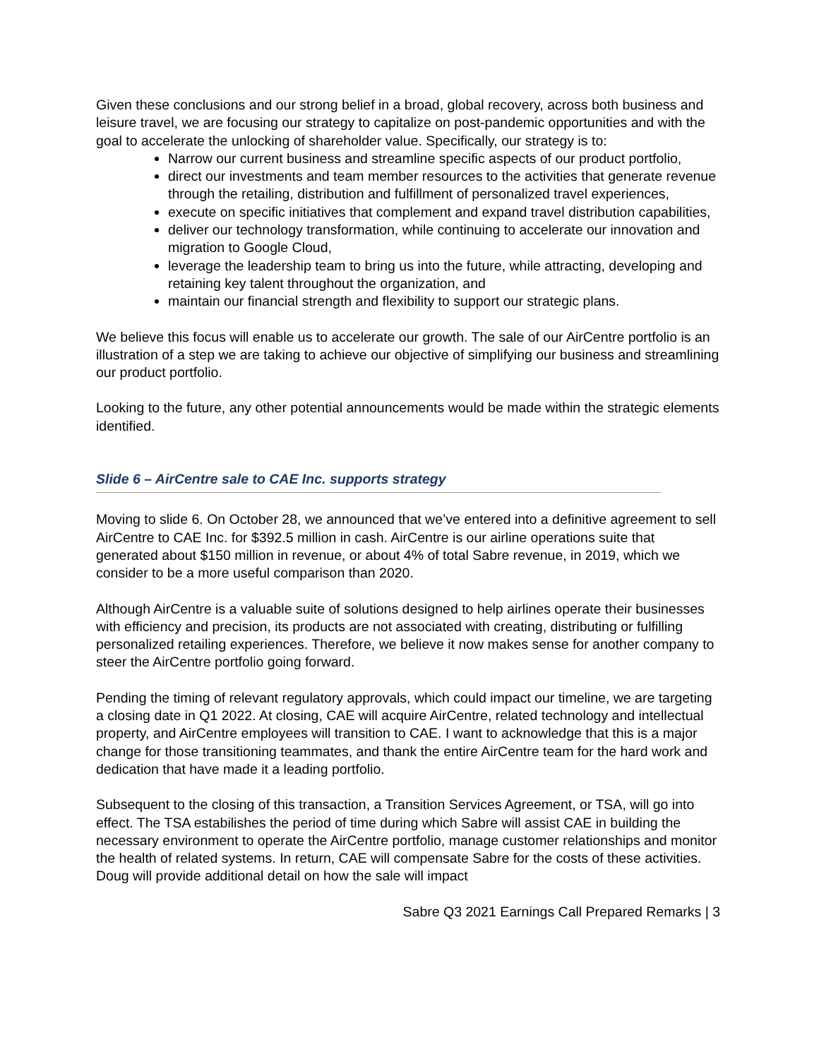Given these conclusions and our strong belief in a broad, global recovery, across both business and leisure travel, we are focusing our strategy to capitalize on post-pandemic opportunities and with the goal to accelerate the unlocking of shareholder value. Specifically, our strategy is to:
Narrow our current business and streamline specific aspects of our product portfolio,
direct our investments and team member resources to the activities that generate revenue through the retailing, distribution and fulfillment of personalized travel experiences,
execute on specific initiatives that complement and expand travel distribution capabilities,
deliver our technology transformation, while continuing to accelerate our innovation and migration to Google Cloud,
leverage the leadership team to bring us into the future, while attracting, developing and retaining key talent throughout the organization, and
maintain our financial strength and flexibility to support our strategic plans.
We believe this focus will enable us to accelerate our growth. The sale of our AirCentre portfolio is an illustration of a step we are taking to achieve our objective of simplifying our business and streamlining our product portfolio.
Looking to the future, any other potential announcements would be made within the strategic elements identified.
Slide 6 – AirCentre sale to CAE Inc. supports strategy
Moving to slide 6. On October 28, we announced that we’ve entered into a definitive agreement to sell AirCentre to CAE Inc. for $392.5 million in cash. AirCentre is our airline operations suite that generated about $150 million in revenue, or about 4% of total Sabre revenue, in 2019, which we consider to be a more useful comparison than 2020.
Although AirCentre is a valuable suite of solutions designed to help airlines operate their businesses with efficiency and precision, its products are not associated with creating, distributing or fulfilling personalized retailing experiences. Therefore, we believe it now makes sense for another company to steer the AirCentre portfolio going forward.
Pending the timing of relevant regulatory approvals, which could impact our timeline, we are targeting a closing date in Q1 2022. At closing, CAE will acquire AirCentre, related technology and intellectual property, and AirCentre employees will transition to CAE. I want to acknowledge that this is a major change for those transitioning teammates, and thank the entire AirCentre team for the hard work and dedication that have made it a leading portfolio.
Subsequent to the closing of this transaction, a Transition Services Agreement, or TSA, will go into effect. The TSA estabilishes the period of time during which Sabre will assist CAE in building the necessary environment to operate the AirCentre portfolio, manage customer relationships and monitor the health of related systems. In return, CAE will compensate Sabre for the costs of these activities. Doug will provide additional detail on how the sale will impact
Sabre Q3 2021 Earnings Call Prepared Remarks | 3